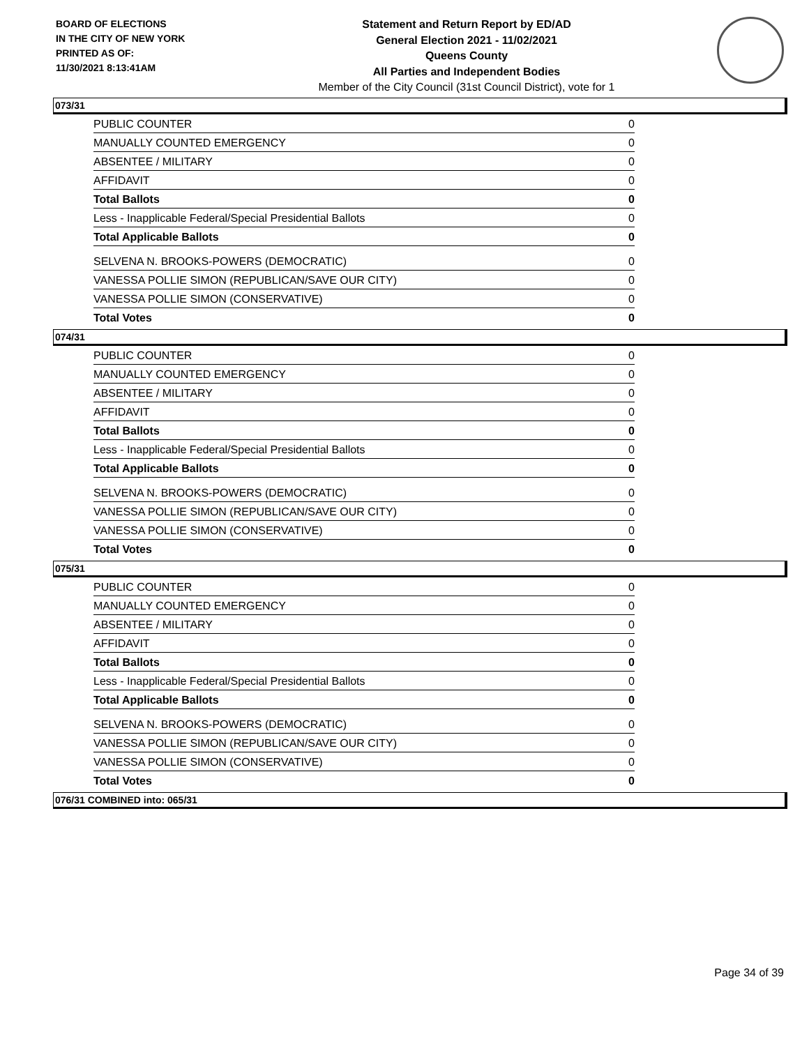BOARD OF ELECTIONS
IN THE CITY OF NEW YORK
PRINTED AS OF:
11/30/2021 8:13:41AM
Statement and Return Report by ED/AD
General Election 2021 - 11/02/2021
Queens County
All Parties and Independent Bodies
Member of the City Council (31st Council District), vote for 1
073/31
| PUBLIC COUNTER | 0 |
| MANUALLY COUNTED EMERGENCY | 0 |
| ABSENTEE / MILITARY | 0 |
| AFFIDAVIT | 0 |
| Total Ballots | 0 |
| Less - Inapplicable Federal/Special Presidential Ballots | 0 |
| Total Applicable Ballots | 0 |
| SELVENA N. BROOKS-POWERS (DEMOCRATIC) | 0 |
| VANESSA POLLIE SIMON (REPUBLICAN/SAVE OUR CITY) | 0 |
| VANESSA POLLIE SIMON (CONSERVATIVE) | 0 |
| Total Votes | 0 |
074/31
| PUBLIC COUNTER | 0 |
| MANUALLY COUNTED EMERGENCY | 0 |
| ABSENTEE / MILITARY | 0 |
| AFFIDAVIT | 0 |
| Total Ballots | 0 |
| Less - Inapplicable Federal/Special Presidential Ballots | 0 |
| Total Applicable Ballots | 0 |
| SELVENA N. BROOKS-POWERS (DEMOCRATIC) | 0 |
| VANESSA POLLIE SIMON (REPUBLICAN/SAVE OUR CITY) | 0 |
| VANESSA POLLIE SIMON (CONSERVATIVE) | 0 |
| Total Votes | 0 |
075/31
| PUBLIC COUNTER | 0 |
| MANUALLY COUNTED EMERGENCY | 0 |
| ABSENTEE / MILITARY | 0 |
| AFFIDAVIT | 0 |
| Total Ballots | 0 |
| Less - Inapplicable Federal/Special Presidential Ballots | 0 |
| Total Applicable Ballots | 0 |
| SELVENA N. BROOKS-POWERS (DEMOCRATIC) | 0 |
| VANESSA POLLIE SIMON (REPUBLICAN/SAVE OUR CITY) | 0 |
| VANESSA POLLIE SIMON (CONSERVATIVE) | 0 |
| Total Votes | 0 |
076/31 COMBINED into: 065/31
Page 34 of 39